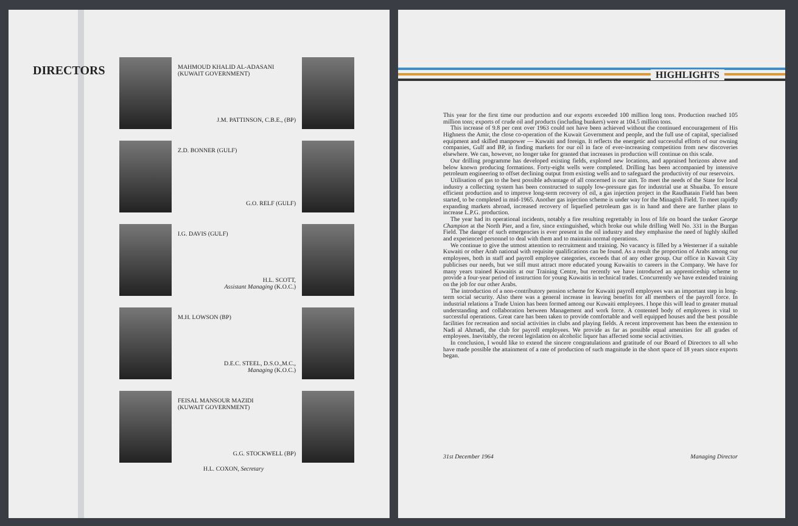DIRECTORS
MAHMOUD KHALID AL-ADASANI
(KUWAIT GOVERNMENT)
J.M. PATTINSON, C.B.E., (BP)
Z.D. BONNER (GULF)
G.O. RELF (GULF)
I.G. DAVIS (GULF)
H.L. SCOTT,
Assistant Managing (K.O.C.)
M.H. LOWSON (BP)
D.E.C. STEEL, D.S.O.,M.C.,
Managing (K.O.C.)
FEISAL MANSOUR MAZIDI
(KUWAIT GOVERNMENT)
G.G. STOCKWELL (BP)
H.L. COXON, Secretary
HIGHLIGHTS
This year for the first time our production and our exports exceeded 100 million long tons. Production reached 105 million tons; exports of crude oil and products (including bunkers) were at 104.5 million tons.
This increase of 9.8 per cent over 1963 could not have been achieved without the continued encouragement of His Highness the Amir, the close co-operation of the Kuwait Government and people, and the full use of capital, specialised equipment and skilled manpower — Kuwaiti and foreign. It reflects the energetic and successful efforts of our owning companies, Gulf and BP, in finding markets for our oil in face of ever-increasing competition from new discoveries elsewhere. We can, however, no longer take for granted that increases in production will continue on this scale.
Our drilling programme has developed existing fields, explored new locations, and appraised horizons above and below known producing formations. Forty-eight wells were completed. Drilling has been accompanied by intensive petroleum engineering to offset declining output from existing wells and to safeguard the productivity of our reservoirs.
Utilisation of gas to the best possible advantage of all concerned is our aim. To meet the needs of the State for local industry a collecting system has been constructed to supply low-pressure gas for industrial use at Shuaiba. To ensure efficient production and to improve long-term recovery of oil, a gas injection project in the Raudhatain Field has been started, to be completed in mid-1965. Another gas injection scheme is under way for the Minagish Field. To meet rapidly expanding markets abroad, increased recovery of liquefied petroleum gas is in hand and there are further plans to increase L.P.G. production.
The year had its operational incidents, notably a fire resulting regrettably in loss of life on board the tanker George Champion at the North Pier, and a fire, since extinguished, which broke out while drilling Well No. 331 in the Burgan Field. The danger of such emergencies is ever present in the oil industry and they emphasise the need of highly skilled and experienced personnel to deal with them and to maintain normal operations.
We continue to give the utmost attention to recruitment and training. No vacancy is filled by a Westerner if a suitable Kuwaiti or other Arab national with requisite qualifications can be found. As a result the proportion of Arabs among our employees, both in staff and payroll employee categories, exceeds that of any other group. Our office in Kuwait City publicises our needs, but we still must attract more educated young Kuwaitis to careers in the Company. We have for many years trained Kuwaitis at our Training Centre, but recently we have introduced an apprenticeship scheme to provide a four-year period of instruction for young Kuwaitis in technical trades. Concurrently we have extended training on the job for our other Arabs.
The introduction of a non-contributory pension scheme for Kuwaiti payroll employees was an important step in long-term social security. Also there was a general increase in leaving benefits for all members of the payroll force. In industrial relations a Trade Union has been formed among our Kuwaiti employees. I hope this will lead to greater mutual understanding and collaboration between Management and work force. A contented body of employees is vital to successful operations. Great care has been taken to provide comfortable and well equipped houses and the best possible facilities for recreation and social activities in clubs and playing fields. A recent improvement has been the extension to Nadi al Ahmadi, the club for payroll employees. We provide as far as possible equal amenities for all grades of employees. Inevitably, the recent legislation on alcoholic liquor has affected some social activities.
In conclusion, I would like to extend the sincere congratulations and gratitude of our Board of Directors to all who have made possible the attainment of a rate of production of such magnitude in the short space of 18 years since exports began.
31st December 1964 Managing Director